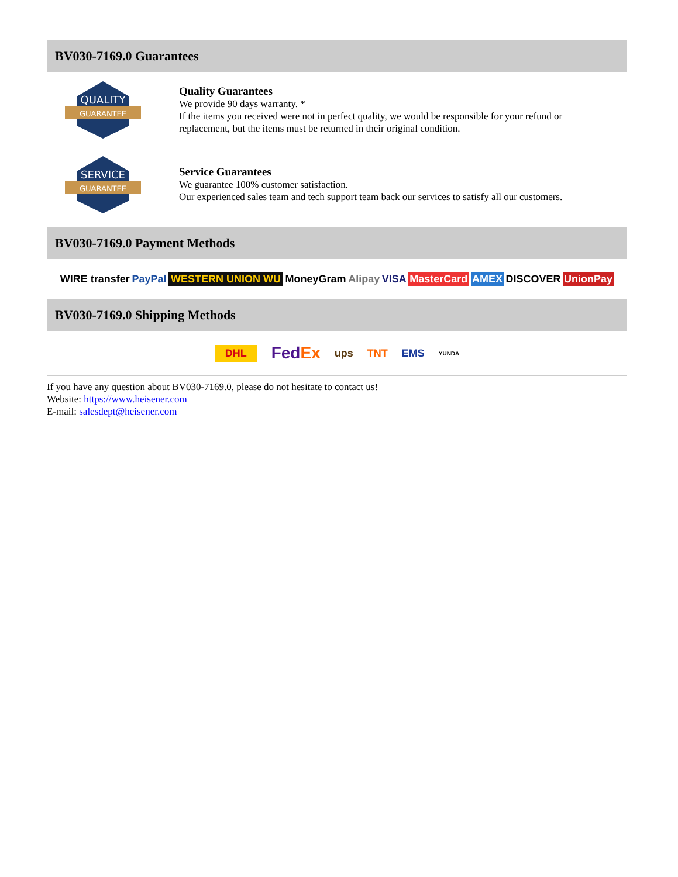BV030-7169.0 Guarantees
QUALITY
GUARANTEE
Quality Guarantees
We provide 90 days warranty. *
If the items you received were not in perfect quality, we would be responsible for your refund or replacement, but the items must be returned in their original condition.
SERVICE
GUARANTEE
Service Guarantees
We guarantee 100% customer satisfaction.
Our experienced sales team and tech support team back our services to satisfy all our customers.
BV030-7169.0 Payment Methods
WIRE transfer PayPal WESTERN UNION WU MoneyGram Alipay VISA MasterCard AMEX DISCOVER UnionPay
BV030-7169.0 Shipping Methods
DHL FedEx ups TNT EMS YUNDA
If you have any question about BV030-7169.0, please do not hesitate to contact us!
Website: https://www.heisener.com
E-mail: salesdept@heisener.com